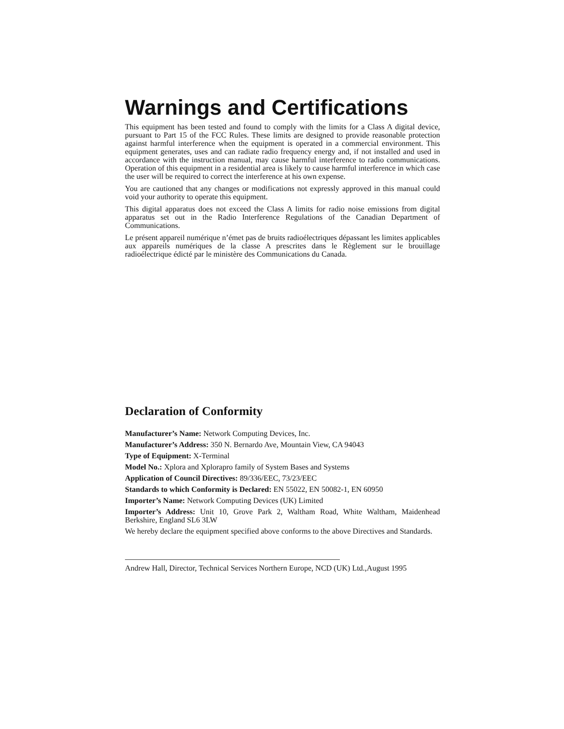Warnings and Certifications
This equipment has been tested and found to comply with the limits for a Class A digital device, pursuant to Part 15 of the FCC Rules. These limits are designed to provide reasonable protection against harmful interference when the equipment is operated in a commercial environment. This equipment generates, uses and can radiate radio frequency energy and, if not installed and used in accordance with the instruction manual, may cause harmful interference to radio communications. Operation of this equipment in a residential area is likely to cause harmful interference in which case the user will be required to correct the interference at his own expense.
You are cautioned that any changes or modifications not expressly approved in this manual could void your authority to operate this equipment.
This digital apparatus does not exceed the Class A limits for radio noise emissions from digital apparatus set out in the Radio Interference Regulations of the Canadian Department of Communications.
Le présent appareil numérique n’émet pas de bruits radioélectriques dépassant les limites applicables aux appareils numériques de la classe A prescrites dans le Règlement sur le brouillage radioélectrique édicté par le ministère des Communications du Canada.
Declaration of Conformity
Manufacturer’s Name: Network Computing Devices, Inc.
Manufacturer’s Address: 350 N. Bernardo Ave, Mountain View, CA 94043
Type of Equipment: X-Terminal
Model No.: Xplora and Xplorapro family of System Bases and Systems
Application of Council Directives: 89/336/EEC, 73/23/EEC
Standards to which Conformity is Declared: EN 55022, EN 50082-1, EN 60950
Importer’s Name: Network Computing Devices (UK) Limited
Importer’s Address: Unit 10, Grove Park 2, Waltham Road, White Waltham, Maidenhead Berkshire, England SL6 3LW
We hereby declare the equipment specified above conforms to the above Directives and Standards.
Andrew Hall, Director, Technical Services Northern Europe, NCD (UK) Ltd.,August 1995